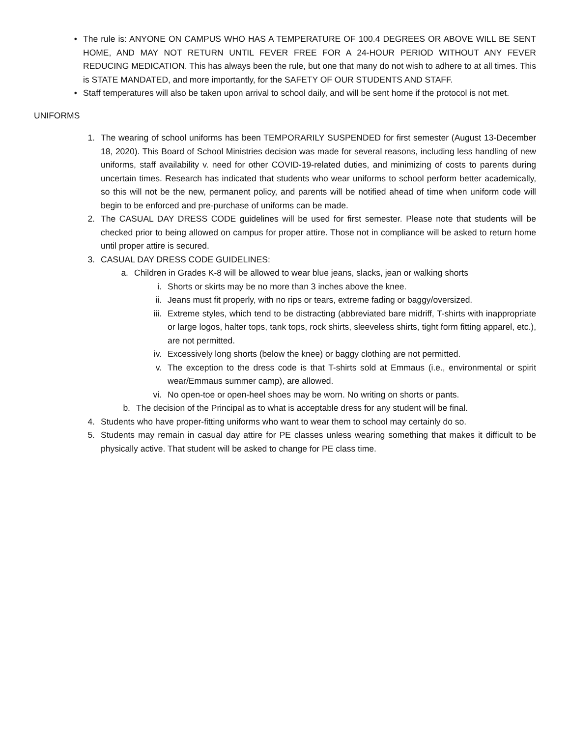• The rule is: ANYONE ON CAMPUS WHO HAS A TEMPERATURE OF 100.4 DEGREES OR ABOVE WILL BE SENT HOME, AND MAY NOT RETURN UNTIL FEVER FREE FOR A 24-HOUR PERIOD WITHOUT ANY FEVER REDUCING MEDICATION. This has always been the rule, but one that many do not wish to adhere to at all times. This is STATE MANDATED, and more importantly, for the SAFETY OF OUR STUDENTS AND STAFF.
• Staff temperatures will also be taken upon arrival to school daily, and will be sent home if the protocol is not met.
UNIFORMS
1. The wearing of school uniforms has been TEMPORARILY SUSPENDED for first semester (August 13-December 18, 2020). This Board of School Ministries decision was made for several reasons, including less handling of new uniforms, staff availability v. need for other COVID-19-related duties, and minimizing of costs to parents during uncertain times. Research has indicated that students who wear uniforms to school perform better academically, so this will not be the new, permanent policy, and parents will be notified ahead of time when uniform code will begin to be enforced and pre-purchase of uniforms can be made.
2. The CASUAL DAY DRESS CODE guidelines will be used for first semester. Please note that students will be checked prior to being allowed on campus for proper attire. Those not in compliance will be asked to return home until proper attire is secured.
3. CASUAL DAY DRESS CODE GUIDELINES:
a. Children in Grades K-8 will be allowed to wear blue jeans, slacks, jean or walking shorts
i. Shorts or skirts may be no more than 3 inches above the knee.
ii. Jeans must fit properly, with no rips or tears, extreme fading or baggy/oversized.
iii. Extreme styles, which tend to be distracting (abbreviated bare midriff, T-shirts with inappropriate or large logos, halter tops, tank tops, rock shirts, sleeveless shirts, tight form fitting apparel, etc.), are not permitted.
iv. Excessively long shorts (below the knee) or baggy clothing are not permitted.
v. The exception to the dress code is that T-shirts sold at Emmaus (i.e., environmental or spirit wear/Emmaus summer camp), are allowed.
vi. No open-toe or open-heel shoes may be worn. No writing on shorts or pants.
b. The decision of the Principal as to what is acceptable dress for any student will be final.
4. Students who have proper-fitting uniforms who want to wear them to school may certainly do so.
5. Students may remain in casual day attire for PE classes unless wearing something that makes it difficult to be physically active. That student will be asked to change for PE class time.